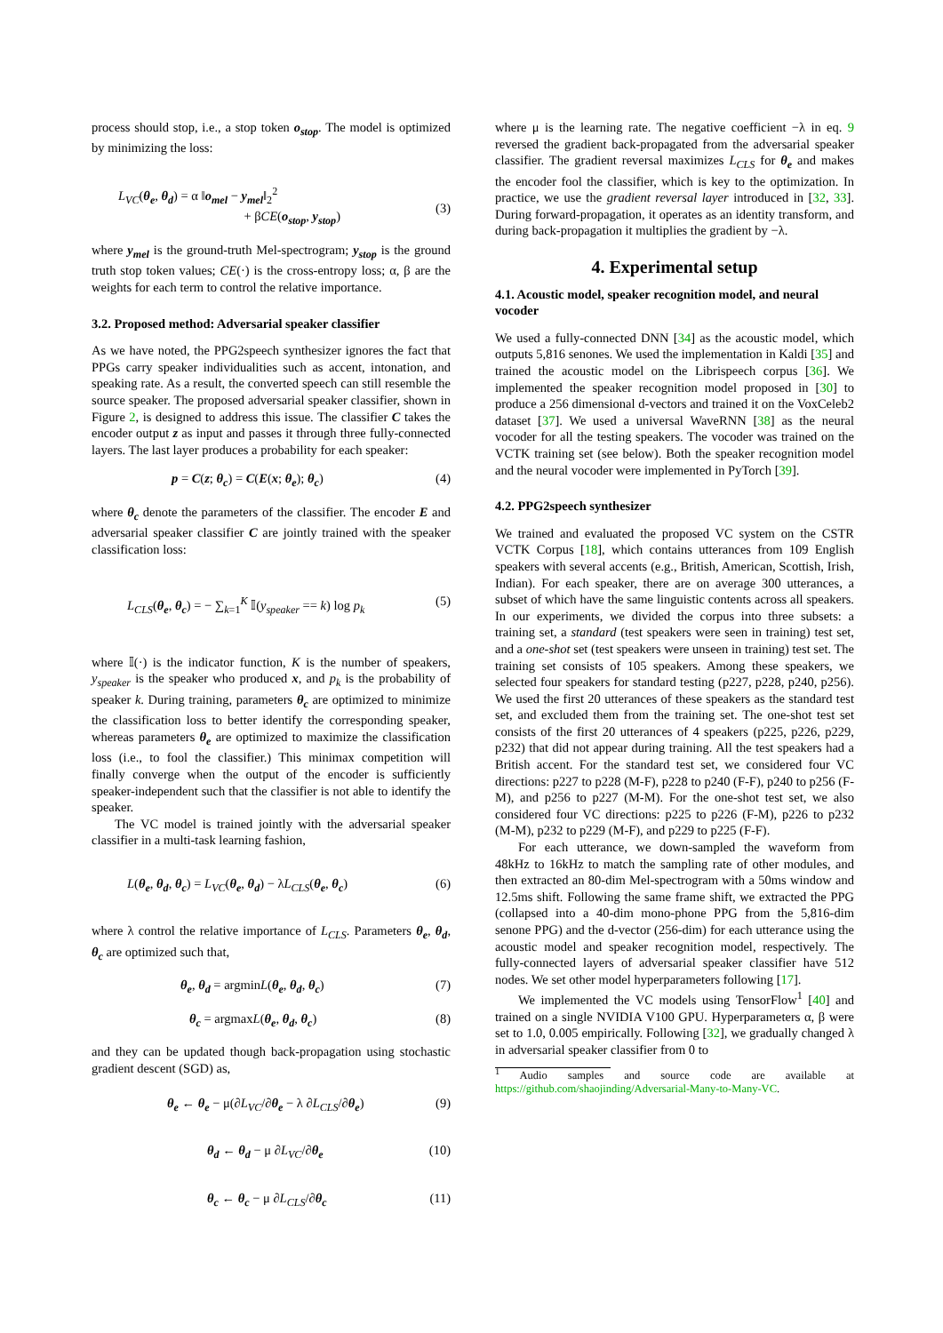process should stop, i.e., a stop token o<sub>stop</sub>. The model is optimized by minimizing the loss:
L<sub>VC</sub>(θ<sub>e</sub>, θ<sub>d</sub>) = α ‖o<sub>mel</sub> − y<sub>mel</sub>‖<sub>2</sub><sup>2</sup>
+ βCE(o<sub>stop</sub>, y<sub>stop</sub>)
(3)
where y<sub>mel</sub> is the ground-truth Mel-spectrogram; y<sub>stop</sub> is the ground truth stop token values; CE(·) is the cross-entropy loss; α, β are the weights for each term to control the relative importance.
3.2. Proposed method: Adversarial speaker classifier
As we have noted, the PPG2speech synthesizer ignores the fact that PPGs carry speaker individualities such as accent, intonation, and speaking rate. As a result, the converted speech can still resemble the source speaker. The proposed adversarial speaker classifier, shown in Figure 2, is designed to address this issue. The classifier C takes the encoder output z as input and passes it through three fully-connected layers. The last layer produces a probability for each speaker:
p = C(z; θ<sub>c</sub>) = C(E(x; θ<sub>e</sub>); θ<sub>c</sub>) (4)
where θ<sub>c</sub> denote the parameters of the classifier. The encoder E and adversarial speaker classifier C are jointly trained with the speaker classification loss:
L<sub>CLS</sub>(θ<sub>e</sub>, θ<sub>c</sub>) = − ∑<sub>k=1</sub><sup>K</sup> 𝕀(y<sub>speaker</sub> == k) log p<sub>k</sub> (5)
where 𝕀(·) is the indicator function, K is the number of speakers, y<sub>speaker</sub> is the speaker who produced x, and p<sub>k</sub> is the probability of speaker k. During training, parameters θ<sub>c</sub> are optimized to minimize the classification loss to better identify the corresponding speaker, whereas parameters θ<sub>e</sub> are optimized to maximize the classification loss (i.e., to fool the classifier.) This minimax competition will finally converge when the output of the encoder is sufficiently speaker-independent such that the classifier is not able to identify the speaker.
The VC model is trained jointly with the adversarial speaker classifier in a multi-task learning fashion,
L(θ<sub>e</sub>, θ<sub>d</sub>, θ<sub>c</sub>) = L<sub>VC</sub>(θ<sub>e</sub>, θ<sub>d</sub>) − λL<sub>CLS</sub>(θ<sub>e</sub>, θ<sub>c</sub>) (6)
where λ control the relative importance of L<sub>CLS</sub>. Parameters θ<sub>e</sub>, θ<sub>d</sub>, θ<sub>c</sub> are optimized such that,
θ<sub>e</sub>, θ<sub>d</sub> = argminL(θ<sub>e</sub>, θ<sub>d</sub>, θ<sub>c</sub>) (7)
θ<sub>c</sub> = argmaxL(θ<sub>e</sub>, θ<sub>d</sub>, θ<sub>c</sub>) (8)
and they can be updated though back-propagation using stochastic gradient descent (SGD) as,
θ<sub>e</sub> ← θ<sub>e</sub> − μ(∂L<sub>VC</sub>/∂θ<sub>e</sub> − λ ∂L<sub>CLS</sub>/∂θ<sub>e</sub>) (9)
θ<sub>d</sub> ← θ<sub>d</sub> − μ ∂L<sub>VC</sub>/∂θ<sub>e</sub> (10)
θ<sub>c</sub> ← θ<sub>c</sub> − μ ∂L<sub>CLS</sub>/∂θ<sub>c</sub> (11)
where μ is the learning rate. The negative coefficient −λ in eq. 9 reversed the gradient back-propagated from the adversarial speaker classifier. The gradient reversal maximizes L<sub>CLS</sub> for θ<sub>e</sub> and makes the encoder fool the classifier, which is key to the optimization. In practice, we use the gradient reversal layer introduced in [32, 33]. During forward-propagation, it operates as an identity transform, and during back-propagation it multiplies the gradient by −λ.
4. Experimental setup
4.1. Acoustic model, speaker recognition model, and neural vocoder
We used a fully-connected DNN [34] as the acoustic model, which outputs 5,816 senones. We used the implementation in Kaldi [35] and trained the acoustic model on the Librispeech corpus [36]. We implemented the speaker recognition model proposed in [30] to produce a 256 dimensional d-vectors and trained it on the VoxCeleb2 dataset [37]. We used a universal WaveRNN [38] as the neural vocoder for all the testing speakers. The vocoder was trained on the VCTK training set (see below). Both the speaker recognition model and the neural vocoder were implemented in PyTorch [39].
4.2. PPG2speech synthesizer
We trained and evaluated the proposed VC system on the CSTR VCTK Corpus [18], which contains utterances from 109 English speakers with several accents (e.g., British, American, Scottish, Irish, Indian). For each speaker, there are on average 300 utterances, a subset of which have the same linguistic contents across all speakers. In our experiments, we divided the corpus into three subsets: a training set, a standard (test speakers were seen in training) test set, and a one-shot set (test speakers were unseen in training) test set. The training set consists of 105 speakers. Among these speakers, we selected four speakers for standard testing (p227, p228, p240, p256). We used the first 20 utterances of these speakers as the standard test set, and excluded them from the training set. The one-shot test set consists of the first 20 utterances of 4 speakers (p225, p226, p229, p232) that did not appear during training. All the test speakers had a British accent. For the standard test set, we considered four VC directions: p227 to p228 (M-F), p228 to p240 (F-F), p240 to p256 (F-M), and p256 to p227 (M-M). For the one-shot test set, we also considered four VC directions: p225 to p226 (F-M), p226 to p232 (M-M), p232 to p229 (M-F), and p229 to p225 (F-F).
For each utterance, we down-sampled the waveform from 48kHz to 16kHz to match the sampling rate of other modules, and then extracted an 80-dim Mel-spectrogram with a 50ms window and 12.5ms shift. Following the same frame shift, we extracted the PPG (collapsed into a 40-dim mono-phone PPG from the 5,816-dim senone PPG) and the d-vector (256-dim) for each utterance using the acoustic model and speaker recognition model, respectively. The fully-connected layers of adversarial speaker classifier have 512 nodes. We set other model hyperparameters following [17].
We implemented the VC models using TensorFlow<sup>1</sup> [40] and trained on a single NVIDIA V100 GPU. Hyperparameters α, β were set to 1.0, 0.005 empirically. Following [32], we gradually changed λ in adversarial speaker classifier from 0 to
<sup>1</sup> Audio samples and source code are available at https://github.com/shaojinding/Adversarial-Many-to-Many-VC.